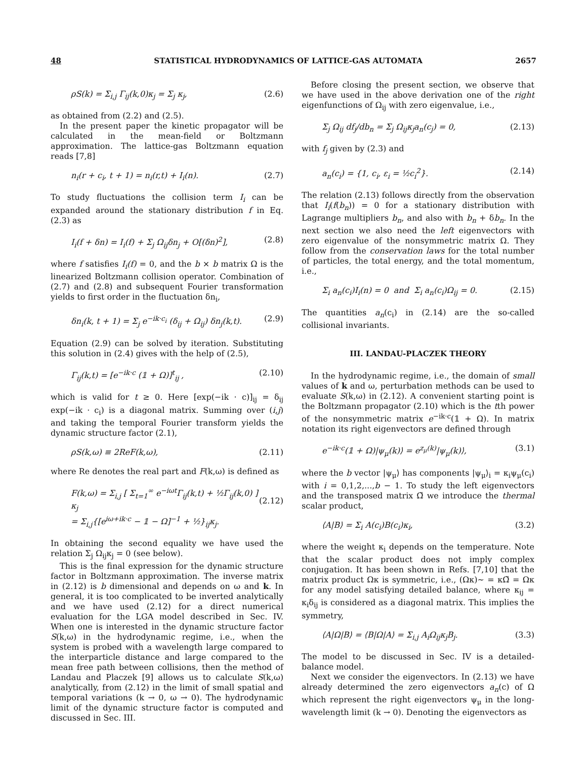48 STATISTICAL HYDRODYNAMICS OF LATTICE-GAS AUTOMATA 2657
ρS(k) = Σ<sub>i,j</sub> Γ<sub>ij</sub>(k,0)κ<sub>j</sub> = Σ<sub>j</sub> κ<sub>j</sub>, (2.6)
as obtained from (2.2) and (2.5).
In the present paper the kinetic propagator will be calculated in the mean-field or Boltzmann approximation. The lattice-gas Boltzmann equation reads [7,8]
n<sub>i</sub>(r + c<sub>i</sub>, t + 1) = n<sub>i</sub>(r,t) + I<sub>i</sub>(n). (2.7)
To study fluctuations the collision term I<sub>i</sub> can be expanded around the stationary distribution f in Eq. (2.3) as
I<sub>i</sub>(f + δn) = I<sub>i</sub>(f) + Σ<sub>j</sub> Ω<sub>ij</sub>δn<sub>j</sub> + O[(δn)<sup>2</sup>], (2.8)
where f satisfies I<sub>i</sub>(f) = 0, and the b × b matrix Ω is the linearized Boltzmann collision operator. Combination of (2.7) and (2.8) and subsequent Fourier transformation yields to first order in the fluctuation δn<sub>i</sub>,
δn<sub>i</sub>(k, t + 1) = Σ<sub>j</sub> e<sup>−ik·c<sub>i</sub></sup> (δ<sub>ij</sub> + Ω<sub>ij</sub>) δn<sub>j</sub>(k,t). (2.9)
Equation (2.9) can be solved by iteration. Substituting this solution in (2.4) gives with the help of (2.5),
Γ<sub>ij</sub>(k,t) = [e<sup>−ik·c</sup> (𝟙 + Ω)]<sup>t</sup><sub>ij</sub> , (2.10)
which is valid for t ≥ 0. Here [exp(−ik · c)]<sub>ij</sub> = δ<sub>ij</sub> exp(−ik · c<sub>i</sub>) is a diagonal matrix. Summing over (i,j) and taking the temporal Fourier transform yields the dynamic structure factor (2.1),
ρS(k,ω) ≡ 2ReF(k,ω), (2.11)
where Re denotes the real part and F(k,ω) is defined as
F(k,ω) = Σ<sub>i,j</sub> [ Σ<sub>t=1</sub><sup>∞</sup> e<sup>−iωt</sup>Γ<sub>ij</sub>(k,t) + ½Γ<sub>ij</sub>(k,0) ] κ<sub>j</sub>
= Σ<sub>i,j</sub>{[e<sup>iω+ik·c</sup> − 𝟙 − Ω]<sup>−1</sup> + ½}<sub>ij</sub>κ<sub>j</sub>.
(2.12)
In obtaining the second equality we have used the relation Σ<sub>j</sub> Ω<sub>ij</sub>κ<sub>j</sub> = 0 (see below).
This is the final expression for the dynamic structure factor in Boltzmann approximation. The inverse matrix in (2.12) is b dimensional and depends on ω and k. In general, it is too complicated to be inverted analytically and we have used (2.12) for a direct numerical evaluation for the LGA model described in Sec. IV. When one is interested in the dynamic structure factor S(k,ω) in the hydrodynamic regime, i.e., when the system is probed with a wavelength large compared to the interparticle distance and large compared to the mean free path between collisions, then the method of Landau and Placzek [9] allows us to calculate S(k,ω) analytically, from (2.12) in the limit of small spatial and temporal variations (k → 0, ω → 0). The hydrodynamic limit of the dynamic structure factor is computed and discussed in Sec. III.
Before closing the present section, we observe that we have used in the above derivation one of the right eigenfunctions of Ω<sub>ij</sub> with zero eigenvalue, i.e.,
Σ<sub>j</sub> Ω<sub>ij</sub> df<sub>j</sub>/db<sub>n</sub> = Σ<sub>j</sub> Ω<sub>ij</sub>κ<sub>j</sub>a<sub>n</sub>(c<sub>j</sub>) = 0, (2.13)
with f<sub>j</sub> given by (2.3) and
a<sub>n</sub>(c<sub>i</sub>) = {1, c<sub>i</sub>, ε<sub>i</sub> = ½c<sub>i</sub><sup>2</sup>}. (2.14)
The relation (2.13) follows directly from the observation that I<sub>i</sub>(f(b<sub>n</sub>)) = 0 for a stationary distribution with Lagrange multipliers b<sub>n</sub>, and also with b<sub>n</sub> + δb<sub>n</sub>. In the next section we also need the left eigenvectors with zero eigenvalue of the nonsymmetric matrix Ω. They follow from the conservation laws for the total number of particles, the total energy, and the total momentum, i.e.,
Σ<sub>i</sub> a<sub>n</sub>(c<sub>i</sub>)I<sub>i</sub>(n) = 0 and Σ<sub>i</sub> a<sub>n</sub>(c<sub>i</sub>)Ω<sub>ij</sub> = 0. (2.15)
The quantities a<sub>n</sub>(c<sub>i</sub>) in (2.14) are the so-called collisional invariants.
III. LANDAU-PLACZEK THEORY
In the hydrodynamic regime, i.e., the domain of small values of k and ω, perturbation methods can be used to evaluate S(k,ω) in (2.12). A convenient starting point is the Boltzmann propagator (2.10) which is the tth power of the nonsymmetric matrix e<sup>−ik·c</sup>(𝟙 + Ω). In matrix notation its right eigenvectors are defined through
e<sup>−ik·c</sup>(𝟙 + Ω)|ψ<sub>μ</sub>(k)⟩ = e<sup>z<sub>μ</sub>(k)</sup>|ψ<sub>μ</sub>(k)⟩, (3.1)
where the b vector |ψ<sub>μ</sub>⟩ has components |ψ<sub>μ</sub>⟩<sub>i</sub> = κ<sub>i</sub>ψ<sub>μ</sub>(c<sub>i</sub>) with i = 0,1,2,...,b − 1. To study the left eigenvectors and the transposed matrix Ω̃ we introduce the thermal scalar product,
⟨A|B⟩ = Σ<sub>i</sub> A(c<sub>i</sub>)B(c<sub>i</sub>)κ<sub>i</sub>, (3.2)
where the weight κ<sub>i</sub> depends on the temperature. Note that the scalar product does not imply complex conjugation. It has been shown in Refs. [7,10] that the matrix product Ωκ is symmetric, i.e., (Ωκ)~ = κΩ̃ = Ωκ for any model satisfying detailed balance, where κ<sub>ij</sub> = κ<sub>i</sub>δ<sub>ij</sub> is considered as a diagonal matrix. This implies the symmetry,
⟨A|Ω|B⟩ = ⟨B|Ω|A⟩ = Σ<sub>i,j</sub> A<sub>i</sub>Ω<sub>ij</sub>κ<sub>j</sub>B<sub>j</sub>. (3.3)
The model to be discussed in Sec. IV is a detailed-balance model.
Next we consider the eigenvectors. In (2.13) we have already determined the zero eigenvectors a<sub>n</sub>(c) of Ω which represent the right eigenvectors ψ<sub>μ</sub> in the long-wavelength limit (k → 0). Denoting the eigenvectors as